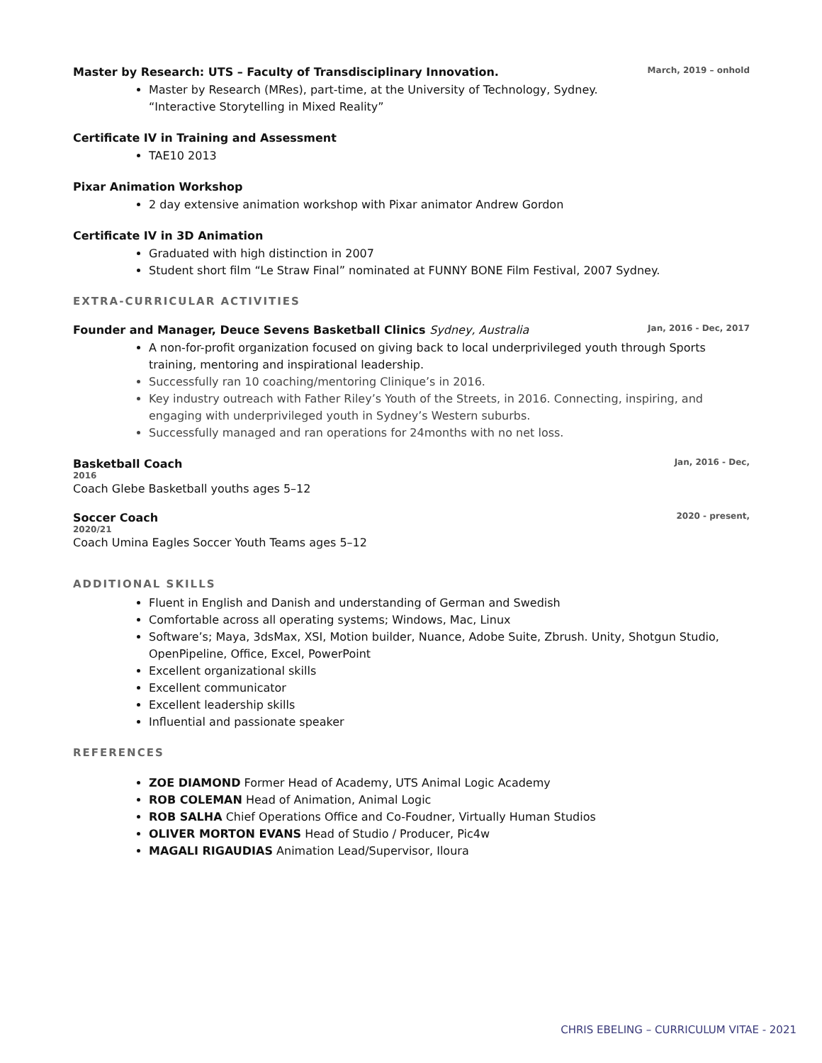Master by Research: UTS – Faculty of Transdisciplinary Innovation. March, 2019 – onhold
Master by Research (MRes), part-time, at the University of Technology, Sydney.
“Interactive Storytelling in Mixed Reality”
Certificate IV in Training and Assessment
TAE10 2013
Pixar Animation Workshop
2 day extensive animation workshop with Pixar animator Andrew Gordon
Certificate IV in 3D Animation
Graduated with high distinction in 2007
Student short film “Le Straw Final” nominated at FUNNY BONE Film Festival, 2007 Sydney.
EXTRA-CURRICULAR ACTIVITIES
Founder and Manager, Deuce Sevens Basketball Clinics Sydney, Australia Jan, 2016 - Dec, 2017
A non-for-profit organization focused on giving back to local underprivileged youth through Sports training, mentoring and inspirational leadership.
Successfully ran 10 coaching/mentoring Clinique’s in 2016.
Key industry outreach with Father Riley’s Youth of the Streets, in 2016. Connecting, inspiring, and engaging with underprivileged youth in Sydney’s Western suburbs.
Successfully managed and ran operations for 24months with no net loss.
Basketball Coach Jan, 2016 - Dec,
2016
Coach Glebe Basketball youths ages 5–12
Soccer Coach 2020 - present,
2020/21
Coach Umina Eagles Soccer Youth Teams ages 5–12
ADDITIONAL SKILLS
Fluent in English and Danish and understanding of German and Swedish
Comfortable across all operating systems; Windows, Mac, Linux
Software’s; Maya, 3dsMax, XSI, Motion builder, Nuance, Adobe Suite, Zbrush. Unity, Shotgun Studio, OpenPipeline, Office, Excel, PowerPoint
Excellent organizational skills
Excellent communicator
Excellent leadership skills
Influential and passionate speaker
REFERENCES
ZOE DIAMOND Former Head of Academy, UTS Animal Logic Academy
ROB COLEMAN Head of Animation, Animal Logic
ROB SALHA Chief Operations Office and Co-Foudner, Virtually Human Studios
OLIVER MORTON EVANS Head of Studio / Producer, Pic4w
MAGALI RIGAUDIAS Animation Lead/Supervisor, Iloura
CHRIS EBELING – CURRICULUM VITAE - 2021